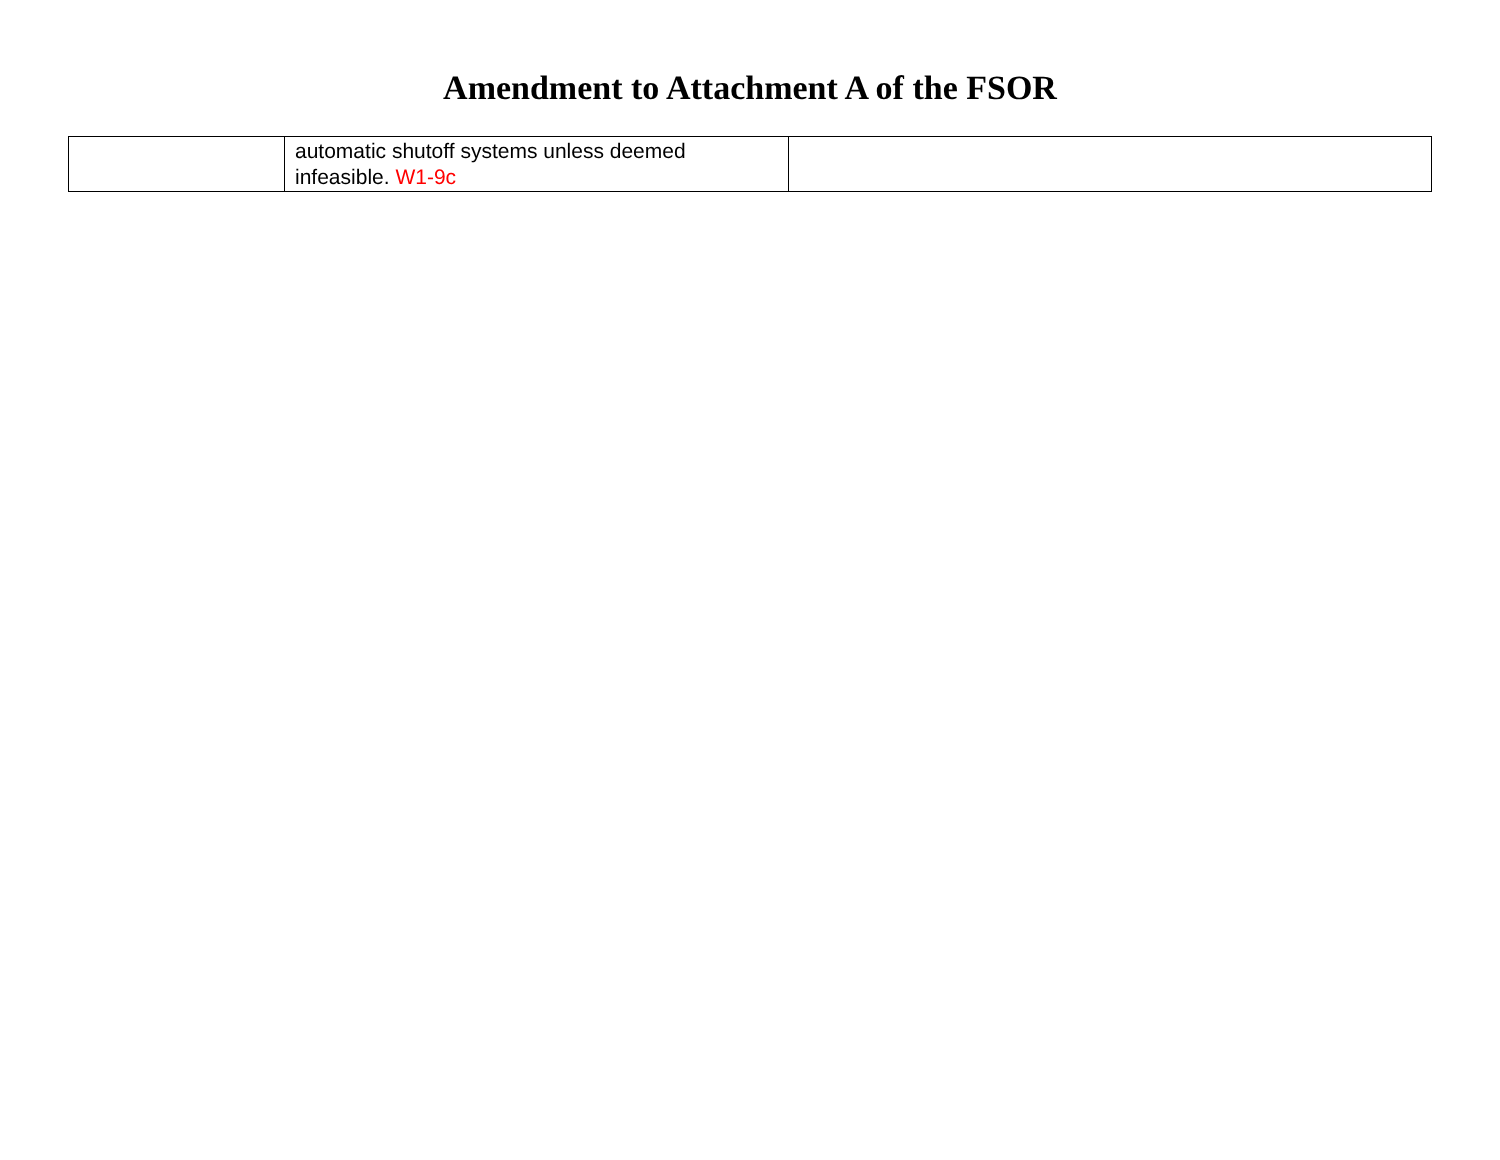Amendment to Attachment A of the FSOR
| | automatic shutoff systems unless deemed infeasible. W1-9c | |